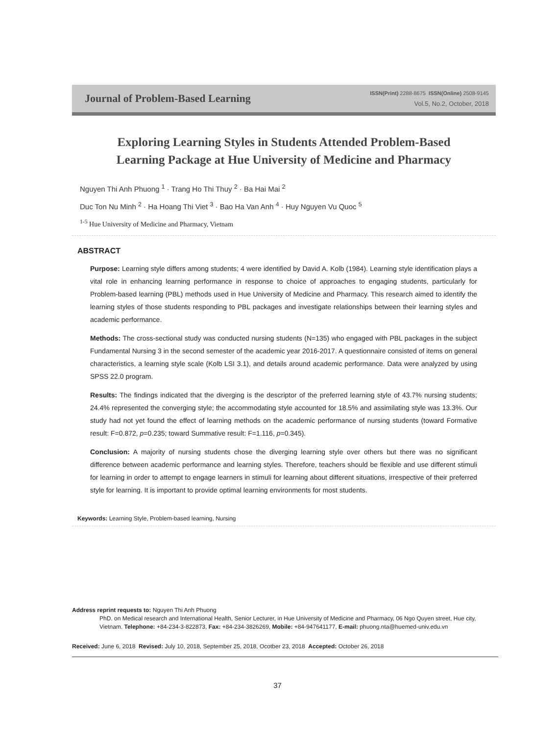Journal of Problem-Based Learning
ISSN(Print) 2288-8675 ISSN(Online) 2508-9145
Vol.5, No.2, October, 2018
Exploring Learning Styles in Students Attended Problem-Based
Learning Package at Hue University of Medicine and Pharmacy
Nguyen Thi Anh Phuong <sup>1</sup> · Trang Ho Thi Thuy <sup>2</sup> · Ba Hai Mai <sup>2</sup>
Duc Ton Nu Minh <sup>2</sup> · Ha Hoang Thi Viet <sup>3</sup> · Bao Ha Van Anh <sup>4</sup> · Huy Nguyen Vu Quoc <sup>5</sup>
<sup>1-5</sup> Hue University of Medicine and Pharmacy, Vietnam
ABSTRACT
Purpose: Learning style differs among students; 4 were identified by David A. Kolb (1984). Learning style identification plays a vital role in enhancing learning performance in response to choice of approaches to engaging students, particularly for Problem-based learning (PBL) methods used in Hue University of Medicine and Pharmacy. This research aimed to identify the learning styles of those students responding to PBL packages and investigate relationships between their learning styles and academic performance.
Methods: The cross-sectional study was conducted nursing students (N=135) who engaged with PBL packages in the subject Fundamental Nursing 3 in the second semester of the academic year 2016-2017. A questionnaire consisted of items on general characteristics, a learning style scale (Kolb LSI 3.1), and details around academic performance. Data were analyzed by using SPSS 22.0 program.
Results: The findings indicated that the diverging is the descriptor of the preferred learning style of 43.7% nursing students; 24.4% represented the converging style; the accommodating style accounted for 18.5% and assimilating style was 13.3%. Our study had not yet found the effect of learning methods on the academic performance of nursing students (toward Formative result: F=0.872, p=0.235; toward Summative result: F=1.116, p=0.345).
Conclusion: A majority of nursing students chose the diverging learning style over others but there was no significant difference between academic performance and learning styles. Therefore, teachers should be flexible and use different stimuli for learning in order to attempt to engage learners in stimuli for learning about different situations, irrespective of their preferred style for learning. It is important to provide optimal learning environments for most students.
Keywords: Learning Style, Problem-based learning, Nursing
Address reprint requests to: Nguyen Thi Anh Phuong
PhD. on Medical research and International Health, Senior Lecturer, in Hue University of Medicine and Pharmacy, 06 Ngo Quyen street, Hue city, Vietnam. Telephone: +84-234-3-822873, Fax: +84-234-3826269, Mobile: +84-947641177, E-mail: phuong.nta@huemed-univ.edu.vn
Received: June 6, 2018 Revised: July 10, 2018, September 25, 2018, Ocotber 23, 2018 Accepted: October 26, 2018
37